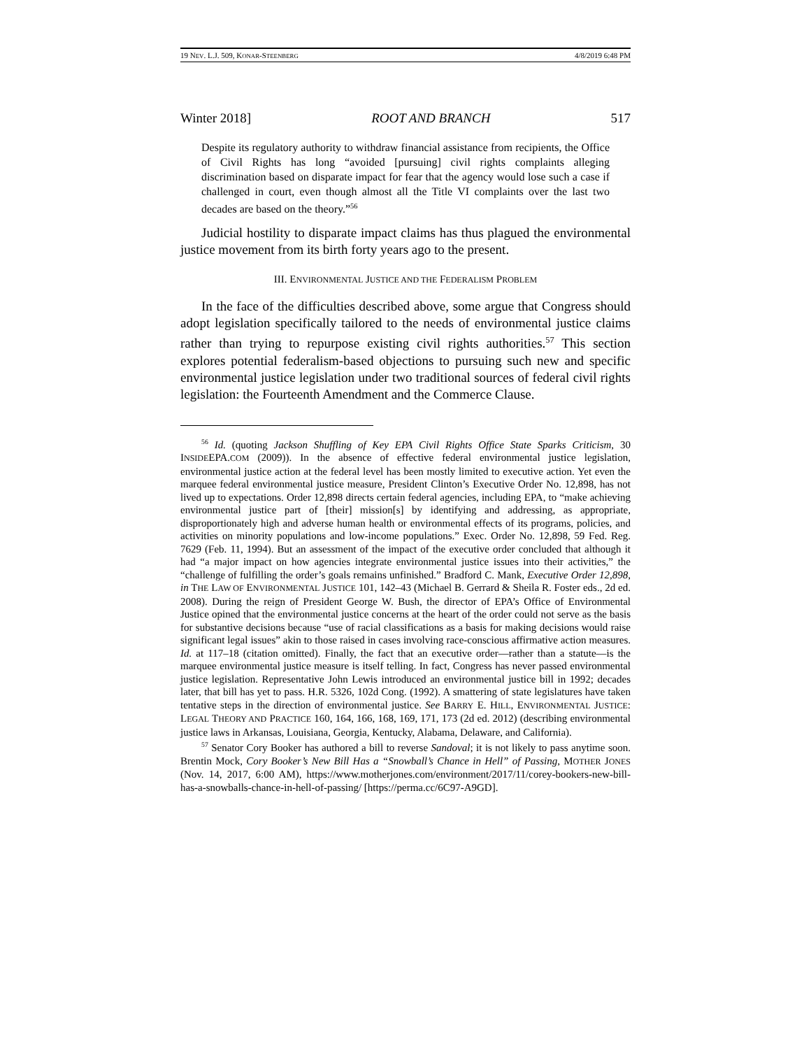19 NEV. L.J. 509, KONAR-STEENBERG 4/8/2019 6:48 PM
Winter 2018] ROOT AND BRANCH 517
Despite its regulatory authority to withdraw financial assistance from recipients, the Office of Civil Rights has long “avoided [pursuing] civil rights complaints alleging discrimination based on disparate impact for fear that the agency would lose such a case if challenged in court, even though almost all the Title VI complaints over the last two decades are based on the theory.”<sup>56</sup>
Judicial hostility to disparate impact claims has thus plagued the environmental justice movement from its birth forty years ago to the present.
III. ENVIRONMENTAL JUSTICE AND THE FEDERALISM PROBLEM
In the face of the difficulties described above, some argue that Congress should adopt legislation specifically tailored to the needs of environmental justice claims rather than trying to repurpose existing civil rights authorities.<sup>57</sup> This section explores potential federalism-based objections to pursuing such new and specific environmental justice legislation under two traditional sources of federal civil rights legislation: the Fourteenth Amendment and the Commerce Clause.
<sup>56</sup> Id. (quoting Jackson Shuffling of Key EPA Civil Rights Office State Sparks Criticism, 30 INSIDEEPA.COM (2009)). In the absence of effective federal environmental justice legislation, environmental justice action at the federal level has been mostly limited to executive action. Yet even the marquee federal environmental justice measure, President Clinton’s Executive Order No. 12,898, has not lived up to expectations. Order 12,898 directs certain federal agencies, including EPA, to “make achieving environmental justice part of [their] mission[s] by identifying and addressing, as appropriate, disproportionately high and adverse human health or environmental effects of its programs, policies, and activities on minority populations and low-income populations.” Exec. Order No. 12,898, 59 Fed. Reg. 7629 (Feb. 11, 1994). But an assessment of the impact of the executive order concluded that although it had “a major impact on how agencies integrate environmental justice issues into their activities,” the “challenge of fulfilling the order’s goals remains unfinished.” Bradford C. Mank, Executive Order 12,898, in THE LAW OF ENVIRONMENTAL JUSTICE 101, 142–43 (Michael B. Gerrard & Sheila R. Foster eds., 2d ed. 2008). During the reign of President George W. Bush, the director of EPA’s Office of Environmental Justice opined that the environmental justice concerns at the heart of the order could not serve as the basis for substantive decisions because “use of racial classifications as a basis for making decisions would raise significant legal issues” akin to those raised in cases involving race-conscious affirmative action measures. Id. at 117–18 (citation omitted). Finally, the fact that an executive order—rather than a statute—is the marquee environmental justice measure is itself telling. In fact, Congress has never passed environmental justice legislation. Representative John Lewis introduced an environmental justice bill in 1992; decades later, that bill has yet to pass. H.R. 5326, 102d Cong. (1992). A smattering of state legislatures have taken tentative steps in the direction of environmental justice. See BARRY E. HILL, ENVIRONMENTAL JUSTICE: LEGAL THEORY AND PRACTICE 160, 164, 166, 168, 169, 171, 173 (2d ed. 2012) (describing environmental justice laws in Arkansas, Louisiana, Georgia, Kentucky, Alabama, Delaware, and California).
<sup>57</sup> Senator Cory Booker has authored a bill to reverse Sandoval; it is not likely to pass anytime soon. Brentin Mock, Cory Booker’s New Bill Has a “Snowball’s Chance in Hell” of Passing, MOTHER JONES (Nov. 14, 2017, 6:00 AM), https://www.motherjones.com/environment/2017/11/corey-bookers-new-bill-has-a-snowballs-chance-in-hell-of-passing/ [https://perma.cc/6C97-A9GD].